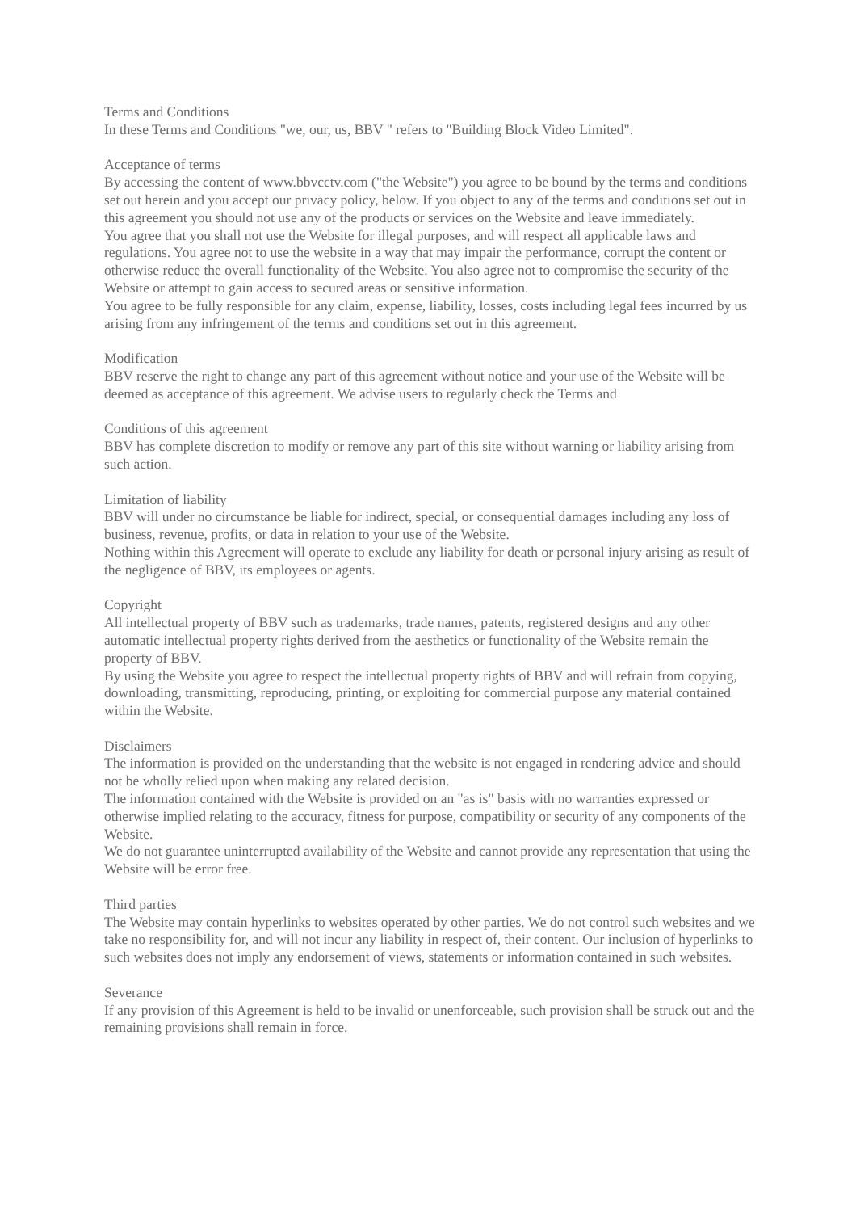Terms and Conditions
In these Terms and Conditions "we, our, us, BBV " refers to "Building Block Video Limited".
Acceptance of terms
By accessing the content of www.bbvcctv.com ("the Website") you agree to be bound by the terms and conditions set out herein and you accept our privacy policy, below. If you object to any of the terms and conditions set out in this agreement you should not use any of the products or services on the Website and leave immediately.
You agree that you shall not use the Website for illegal purposes, and will respect all applicable laws and regulations. You agree not to use the website in a way that may impair the performance, corrupt the content or otherwise reduce the overall functionality of the Website. You also agree not to compromise the security of the Website or attempt to gain access to secured areas or sensitive information.
You agree to be fully responsible for any claim, expense, liability, losses, costs including legal fees incurred by us arising from any infringement of the terms and conditions set out in this agreement.
Modification
BBV reserve the right to change any part of this agreement without notice and your use of the Website will be deemed as acceptance of this agreement. We advise users to regularly check the Terms and
Conditions of this agreement
BBV has complete discretion to modify or remove any part of this site without warning or liability arising from such action.
Limitation of liability
BBV will under no circumstance be liable for indirect, special, or consequential damages including any loss of business, revenue, profits, or data in relation to your use of the Website.
Nothing within this Agreement will operate to exclude any liability for death or personal injury arising as result of the negligence of BBV, its employees or agents.
Copyright
All intellectual property of BBV such as trademarks, trade names, patents, registered designs and any other automatic intellectual property rights derived from the aesthetics or functionality of the Website remain the property of BBV.
By using the Website you agree to respect the intellectual property rights of BBV and will refrain from copying, downloading, transmitting, reproducing, printing, or exploiting for commercial purpose any material contained within the Website.
Disclaimers
The information is provided on the understanding that the website is not engaged in rendering advice and should not be wholly relied upon when making any related decision.
The information contained with the Website is provided on an "as is" basis with no warranties expressed or otherwise implied relating to the accuracy, fitness for purpose, compatibility or security of any components of the Website.
We do not guarantee uninterrupted availability of the Website and cannot provide any representation that using the Website will be error free.
Third parties
The Website may contain hyperlinks to websites operated by other parties. We do not control such websites and we take no responsibility for, and will not incur any liability in respect of, their content. Our inclusion of hyperlinks to such websites does not imply any endorsement of views, statements or information contained in such websites.
Severance
If any provision of this Agreement is held to be invalid or unenforceable, such provision shall be struck out and the remaining provisions shall remain in force.